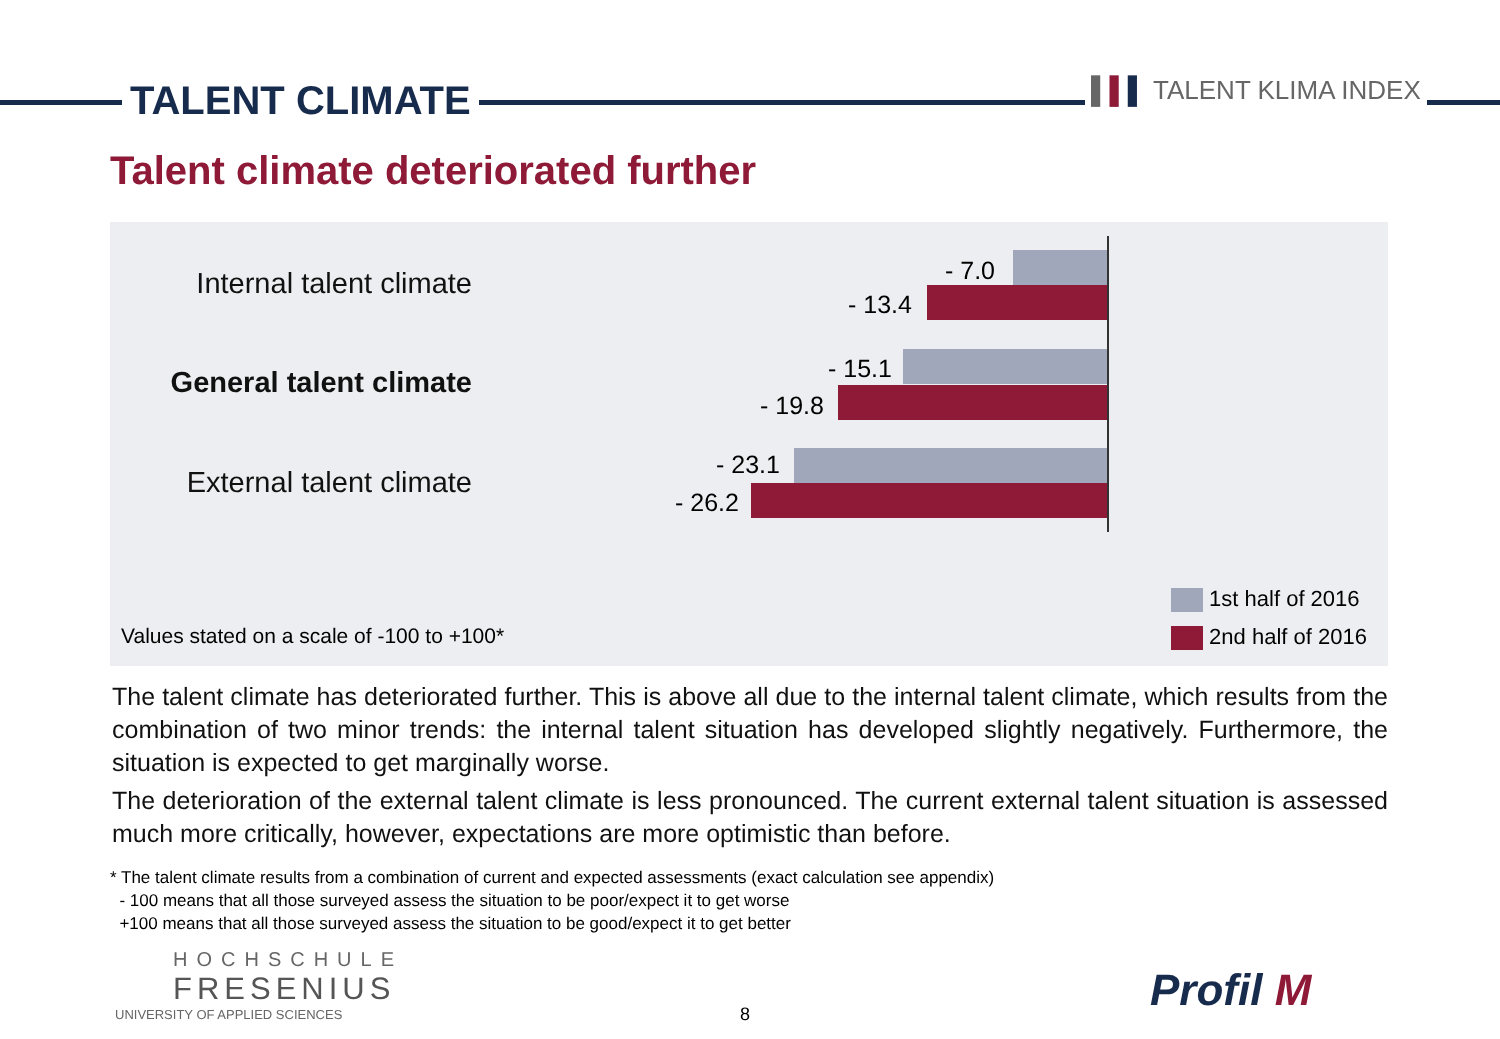TALENT CLIMATE ▌▌▌ TALENT KLIMA INDEX
Talent climate deteriorated further
Internal talent climate - 7.0
- 13.4
General talent climate - 15.1
- 19.8
External talent climate
- 23.1
- 26.2
1st half of 2016
2nd half of 2016
Values stated on a scale of -100 to +100*
The talent climate has deteriorated further. This is above all due to the internal talent climate, which results from the combination of two minor trends: the internal talent situation has developed slightly negatively. Furthermore, the situation is expected to get marginally worse.
The deterioration of the external talent climate is less pronounced. The current external talent situation is assessed much more critically, however, expectations are more optimistic than before.
* The talent climate results from a combination of current and expected assessments (exact calculation see appendix)
- 100 means that all those surveyed assess the situation to be poor/expect it to get worse
+100 means that all those surveyed assess the situation to be good/expect it to get better
HOCHSCHULE
FRESENIUS
UNIVERSITY OF APPLIED SCIENCES
8 Profil M